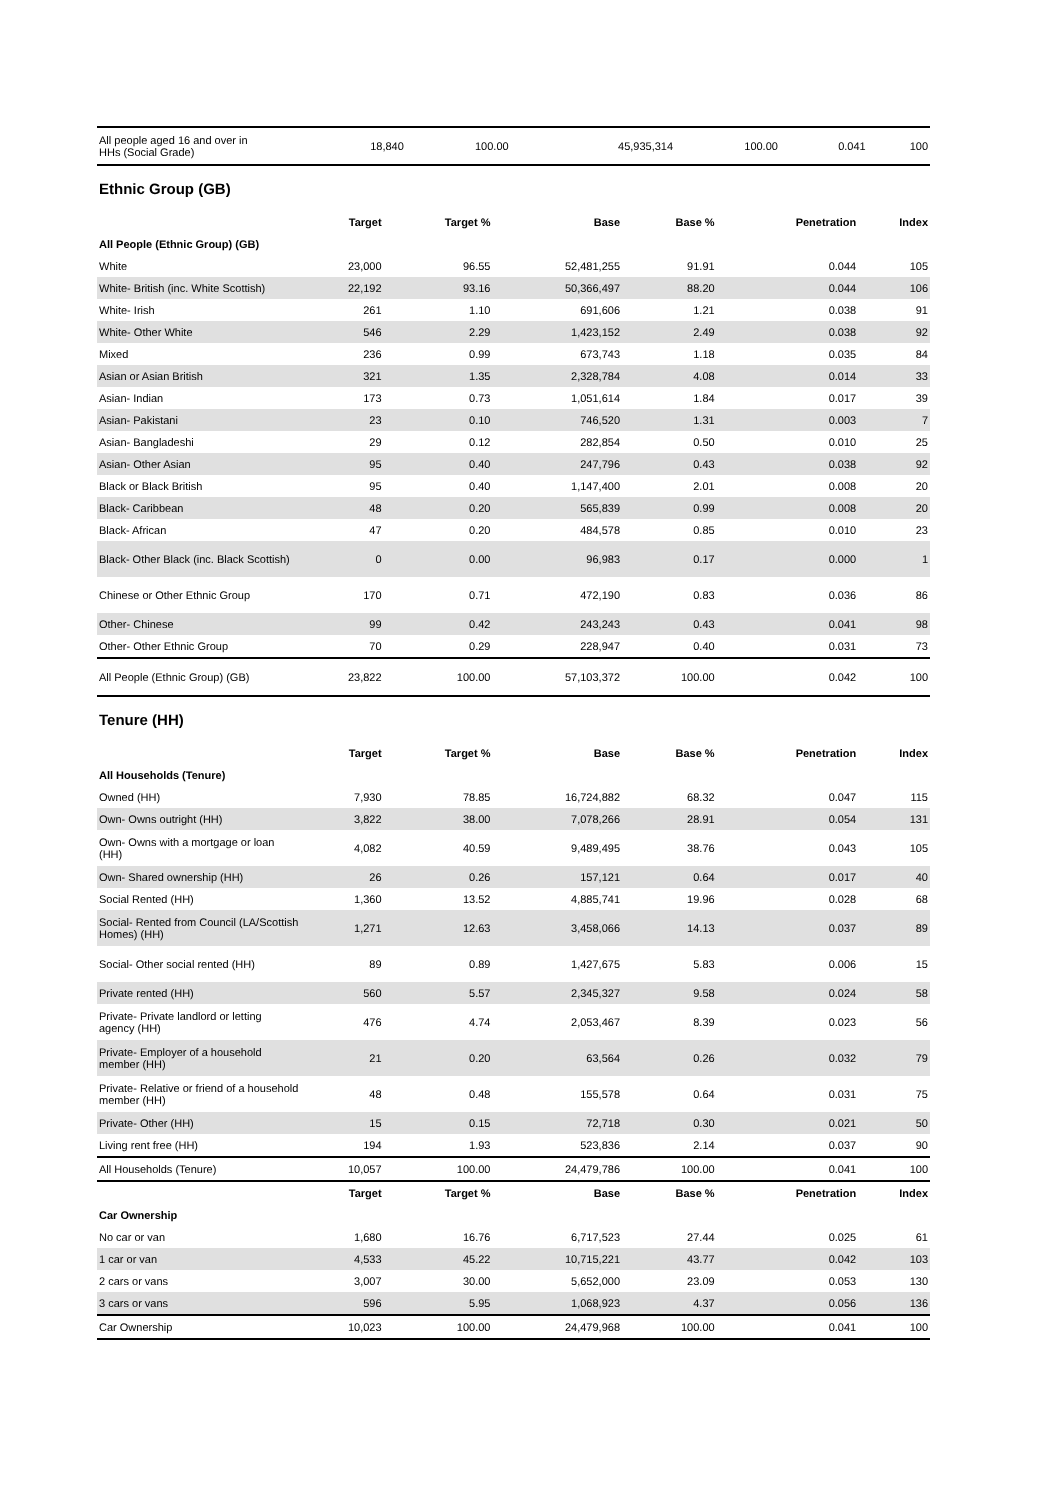| All people aged 16 and over in HHs (Social Grade) | 18,840 | 100.00 | 45,935,314 | 100.00 | 0.041 | 100 |
Ethnic Group (GB)
| | Target | Target % | Base | Base % | Penetration | Index |
| --- | --- | --- | --- | --- | --- | --- |
| All People (Ethnic Group) (GB) | | | | | | |
| White | 23,000 | 96.55 | 52,481,255 | 91.91 | 0.044 | 105 |
| White- British (inc. White Scottish) | 22,192 | 93.16 | 50,366,497 | 88.20 | 0.044 | 106 |
| White- Irish | 261 | 1.10 | 691,606 | 1.21 | 0.038 | 91 |
| White- Other White | 546 | 2.29 | 1,423,152 | 2.49 | 0.038 | 92 |
| Mixed | 236 | 0.99 | 673,743 | 1.18 | 0.035 | 84 |
| Asian or Asian British | 321 | 1.35 | 2,328,784 | 4.08 | 0.014 | 33 |
| Asian- Indian | 173 | 0.73 | 1,051,614 | 1.84 | 0.017 | 39 |
| Asian- Pakistani | 23 | 0.10 | 746,520 | 1.31 | 0.003 | 7 |
| Asian- Bangladeshi | 29 | 0.12 | 282,854 | 0.50 | 0.010 | 25 |
| Asian- Other Asian | 95 | 0.40 | 247,796 | 0.43 | 0.038 | 92 |
| Black or Black British | 95 | 0.40 | 1,147,400 | 2.01 | 0.008 | 20 |
| Black- Caribbean | 48 | 0.20 | 565,839 | 0.99 | 0.008 | 20 |
| Black- African | 47 | 0.20 | 484,578 | 0.85 | 0.010 | 23 |
| Black- Other Black (inc. Black Scottish) | 0 | 0.00 | 96,983 | 0.17 | 0.000 | 1 |
| Chinese or Other Ethnic Group | 170 | 0.71 | 472,190 | 0.83 | 0.036 | 86 |
| Other- Chinese | 99 | 0.42 | 243,243 | 0.43 | 0.041 | 98 |
| Other- Other Ethnic Group | 70 | 0.29 | 228,947 | 0.40 | 0.031 | 73 |
| All People (Ethnic Group) (GB) | 23,822 | 100.00 | 57,103,372 | 100.00 | 0.042 | 100 |
Tenure (HH)
| | Target | Target % | Base | Base % | Penetration | Index |
| --- | --- | --- | --- | --- | --- | --- |
| All Households (Tenure) | | | | | | |
| Owned (HH) | 7,930 | 78.85 | 16,724,882 | 68.32 | 0.047 | 115 |
| Own- Owns outright (HH) | 3,822 | 38.00 | 7,078,266 | 28.91 | 0.054 | 131 |
| Own- Owns with a mortgage or loan (HH) | 4,082 | 40.59 | 9,489,495 | 38.76 | 0.043 | 105 |
| Own- Shared ownership (HH) | 26 | 0.26 | 157,121 | 0.64 | 0.017 | 40 |
| Social Rented (HH) | 1,360 | 13.52 | 4,885,741 | 19.96 | 0.028 | 68 |
| Social- Rented from Council (LA/Scottish Homes) (HH) | 1,271 | 12.63 | 3,458,066 | 14.13 | 0.037 | 89 |
| Social- Other social rented (HH) | 89 | 0.89 | 1,427,675 | 5.83 | 0.006 | 15 |
| Private rented (HH) | 560 | 5.57 | 2,345,327 | 9.58 | 0.024 | 58 |
| Private- Private landlord or letting agency (HH) | 476 | 4.74 | 2,053,467 | 8.39 | 0.023 | 56 |
| Private- Employer of a household member (HH) | 21 | 0.20 | 63,564 | 0.26 | 0.032 | 79 |
| Private- Relative or friend of a household member (HH) | 48 | 0.48 | 155,578 | 0.64 | 0.031 | 75 |
| Private- Other (HH) | 15 | 0.15 | 72,718 | 0.30 | 0.021 | 50 |
| Living rent free (HH) | 194 | 1.93 | 523,836 | 2.14 | 0.037 | 90 |
| All Households (Tenure) | 10,057 | 100.00 | 24,479,786 | 100.00 | 0.041 | 100 |
| | Target | Target % | Base | Base % | Penetration | Index |
| Car Ownership | | | | | | |
| No car or van | 1,680 | 16.76 | 6,717,523 | 27.44 | 0.025 | 61 |
| 1 car or van | 4,533 | 45.22 | 10,715,221 | 43.77 | 0.042 | 103 |
| 2 cars or vans | 3,007 | 30.00 | 5,652,000 | 23.09 | 0.053 | 130 |
| 3 cars or vans | 596 | 5.95 | 1,068,923 | 4.37 | 0.056 | 136 |
| Car Ownership | 10,023 | 100.00 | 24,479,968 | 100.00 | 0.041 | 100 |